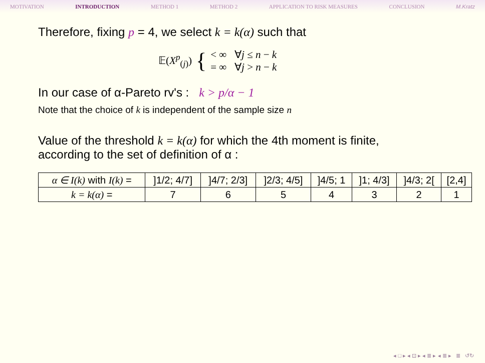MOTIVATION INTRODUCTION METHOD 1 METHOD 2 APPLICATION TO RISK MEASURES CONCLUSION M.Kratz
Therefore, fixing p = 4, we select k = k(α) such that
𝔼(X<sup>p</sup><sub>(j)</sub>) { < ∞ ∀j ≤ n − k
= ∞ ∀j > n − k
In our case of α-Pareto rv's : k > p/α − 1
Note that the choice of k is independent of the sample size n
Value of the threshold k = k(α) for which the 4th moment is finite,
according to the set of definition of α :
| α ∈ I(k) with I(k) = | ]1/2; 4/7] | ]4/7; 2/3] | ]2/3; 4/5] | ]4/5; 1 | ]1; 4/3] | ]4/3; 2[ | [2,4] |
| k = k(α) = | 7 | 6 | 5 | 4 | 3 | 2 | 1 |
◂ □ ▸ ◂ ⊡ ▸ ◂ ≣ ▸ ◂ ≣ ▸ ≣ ↺↻